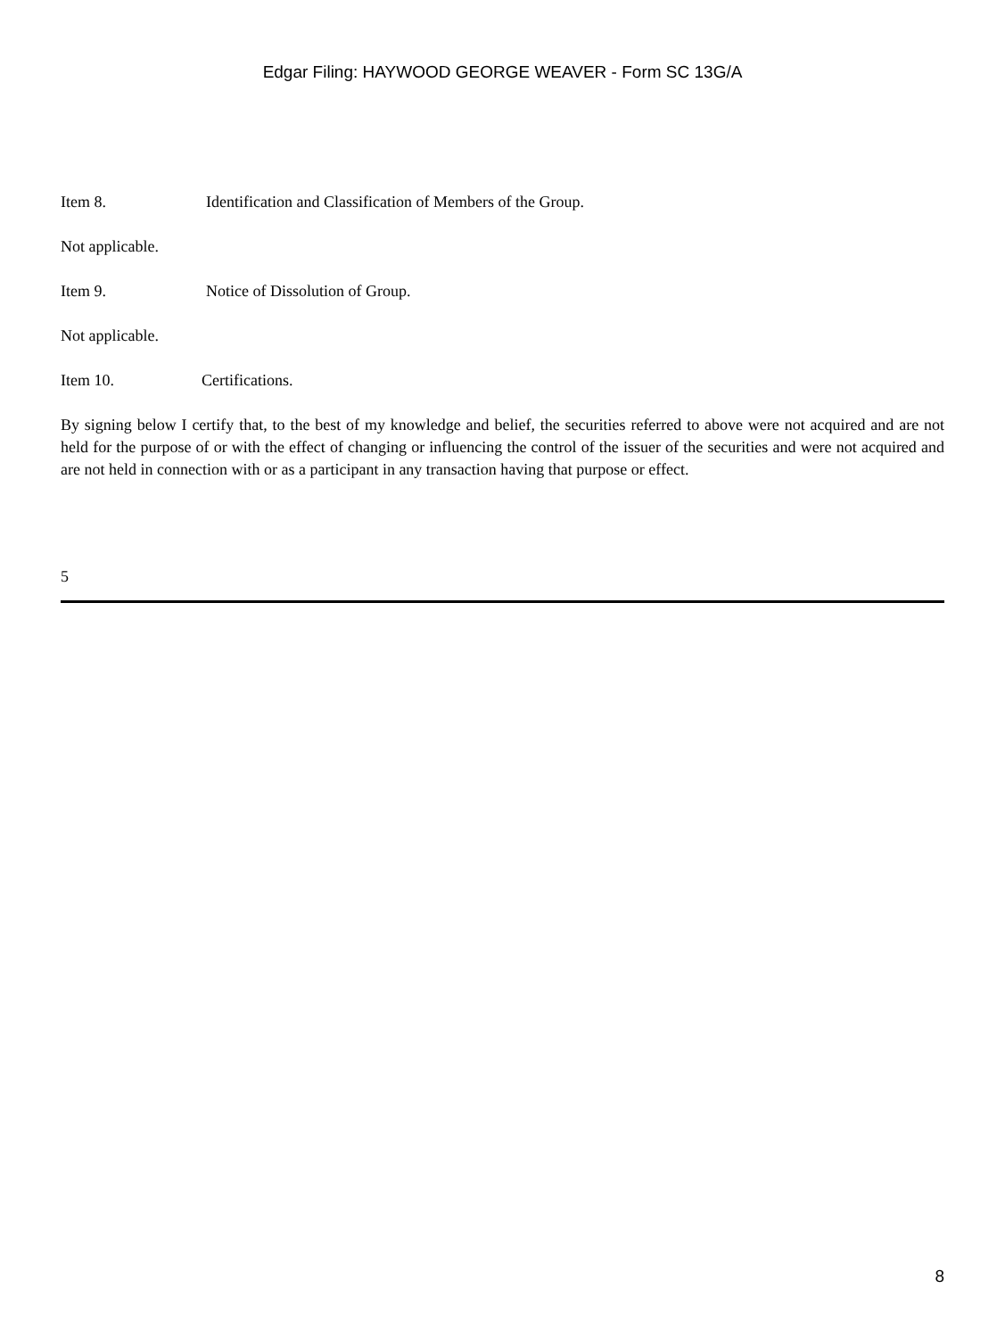Edgar Filing: HAYWOOD GEORGE WEAVER - Form SC 13G/A
Item 8. Identification and Classification of Members of the Group.
Not applicable.
Item 9. Notice of Dissolution of Group.
Not applicable.
Item 10. Certifications.
By signing below I certify that, to the best of my knowledge and belief, the securities referred to above were not acquired and are not held for the purpose of or with the effect of changing or influencing the control of the issuer of the securities and were not acquired and are not held in connection with or as a participant in any transaction having that purpose or effect.
5
8